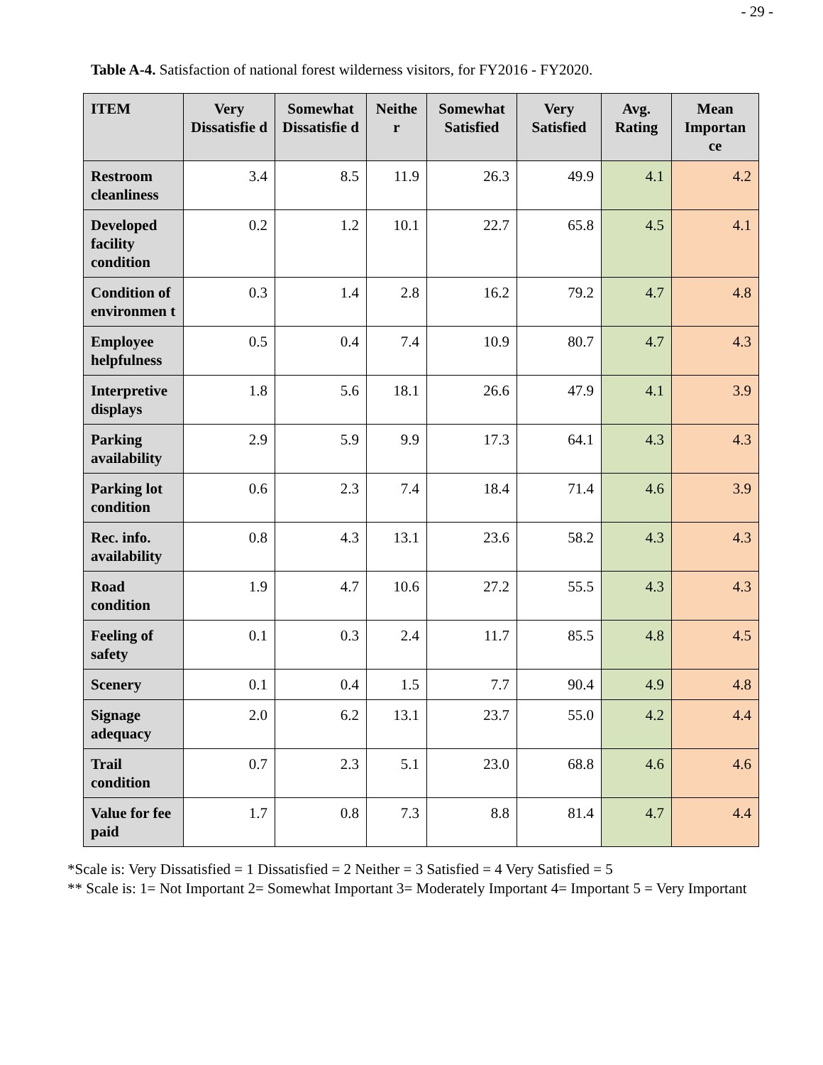- 29 -
Table A-4. Satisfaction of national forest wilderness visitors, for FY2016 - FY2020.
| ITEM | Very Dissatisfie d | Somewhat Dissatisfie d | Neithe r | Somewhat Satisfied | Very Satisfied | Avg. Rating | Mean Importan ce |
| --- | --- | --- | --- | --- | --- | --- | --- |
| Restroom cleanliness | 3.4 | 8.5 | 11.9 | 26.3 | 49.9 | 4.1 | 4.2 |
| Developed facility condition | 0.2 | 1.2 | 10.1 | 22.7 | 65.8 | 4.5 | 4.1 |
| Condition of environmen t | 0.3 | 1.4 | 2.8 | 16.2 | 79.2 | 4.7 | 4.8 |
| Employee helpfulness | 0.5 | 0.4 | 7.4 | 10.9 | 80.7 | 4.7 | 4.3 |
| Interpretive displays | 1.8 | 5.6 | 18.1 | 26.6 | 47.9 | 4.1 | 3.9 |
| Parking availability | 2.9 | 5.9 | 9.9 | 17.3 | 64.1 | 4.3 | 4.3 |
| Parking lot condition | 0.6 | 2.3 | 7.4 | 18.4 | 71.4 | 4.6 | 3.9 |
| Rec. info. availability | 0.8 | 4.3 | 13.1 | 23.6 | 58.2 | 4.3 | 4.3 |
| Road condition | 1.9 | 4.7 | 10.6 | 27.2 | 55.5 | 4.3 | 4.3 |
| Feeling of safety | 0.1 | 0.3 | 2.4 | 11.7 | 85.5 | 4.8 | 4.5 |
| Scenery | 0.1 | 0.4 | 1.5 | 7.7 | 90.4 | 4.9 | 4.8 |
| Signage adequacy | 2.0 | 6.2 | 13.1 | 23.7 | 55.0 | 4.2 | 4.4 |
| Trail condition | 0.7 | 2.3 | 5.1 | 23.0 | 68.8 | 4.6 | 4.6 |
| Value for fee paid | 1.7 | 0.8 | 7.3 | 8.8 | 81.4 | 4.7 | 4.4 |
*Scale is: Very Dissatisfied = 1 Dissatisfied = 2 Neither = 3 Satisfied = 4 Very Satisfied = 5
** Scale is: 1= Not Important 2= Somewhat Important 3= Moderately Important 4= Important 5 = Very Important